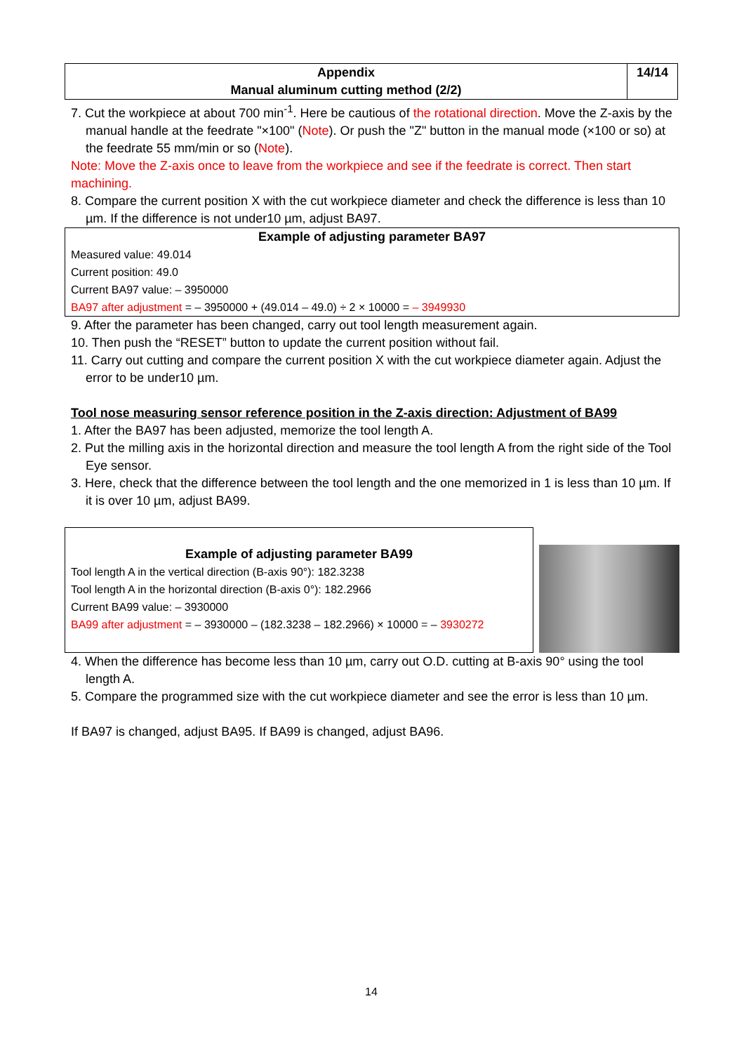| Appendix Manual aluminum cutting method (2/2) | 14/14 |
7. Cut the workpiece at about 700 min<sup>-1</sup>. Here be cautious of the rotational direction. Move the Z-axis by the manual handle at the feedrate "×100" (Note). Or push the "Z" button in the manual mode (×100 or so) at the feedrate 55 mm/min or so (Note).
Note: Move the Z-axis once to leave from the workpiece and see if the feedrate is correct. Then start machining.
8. Compare the current position X with the cut workpiece diameter and check the difference is less than 10 µm. If the difference is not under10 µm, adjust BA97.
Example of adjusting parameter BA97
Measured value: 49.014
Current position: 49.0
Current BA97 value: – 3950000
BA97 after adjustment = – 3950000 + (49.014 – 49.0) ÷ 2 × 10000 = – 3949930
9. After the parameter has been changed, carry out tool length measurement again.
10. Then push the “RESET” button to update the current position without fail.
11. Carry out cutting and compare the current position X with the cut workpiece diameter again. Adjust the error to be under10 µm.
Tool nose measuring sensor reference position in the Z-axis direction: Adjustment of BA99
1. After the BA97 has been adjusted, memorize the tool length A.
2. Put the milling axis in the horizontal direction and measure the tool length A from the right side of the Tool Eye sensor.
3. Here, check that the difference between the tool length and the one memorized in 1 is less than 10 µm. If it is over 10 µm, adjust BA99.
Example of adjusting parameter BA99
Tool length A in the vertical direction (B-axis 90°): 182.3238
Tool length A in the horizontal direction (B-axis 0°): 182.2966
Current BA99 value: – 3930000
BA99 after adjustment = – 3930000 – (182.3238 – 182.2966) × 10000 = – 3930272
4. When the difference has become less than 10 µm, carry out O.D. cutting at B-axis 90° using the tool length A.
5. Compare the programmed size with the cut workpiece diameter and see the error is less than 10 µm.
If BA97 is changed, adjust BA95. If BA99 is changed, adjust BA96.
14